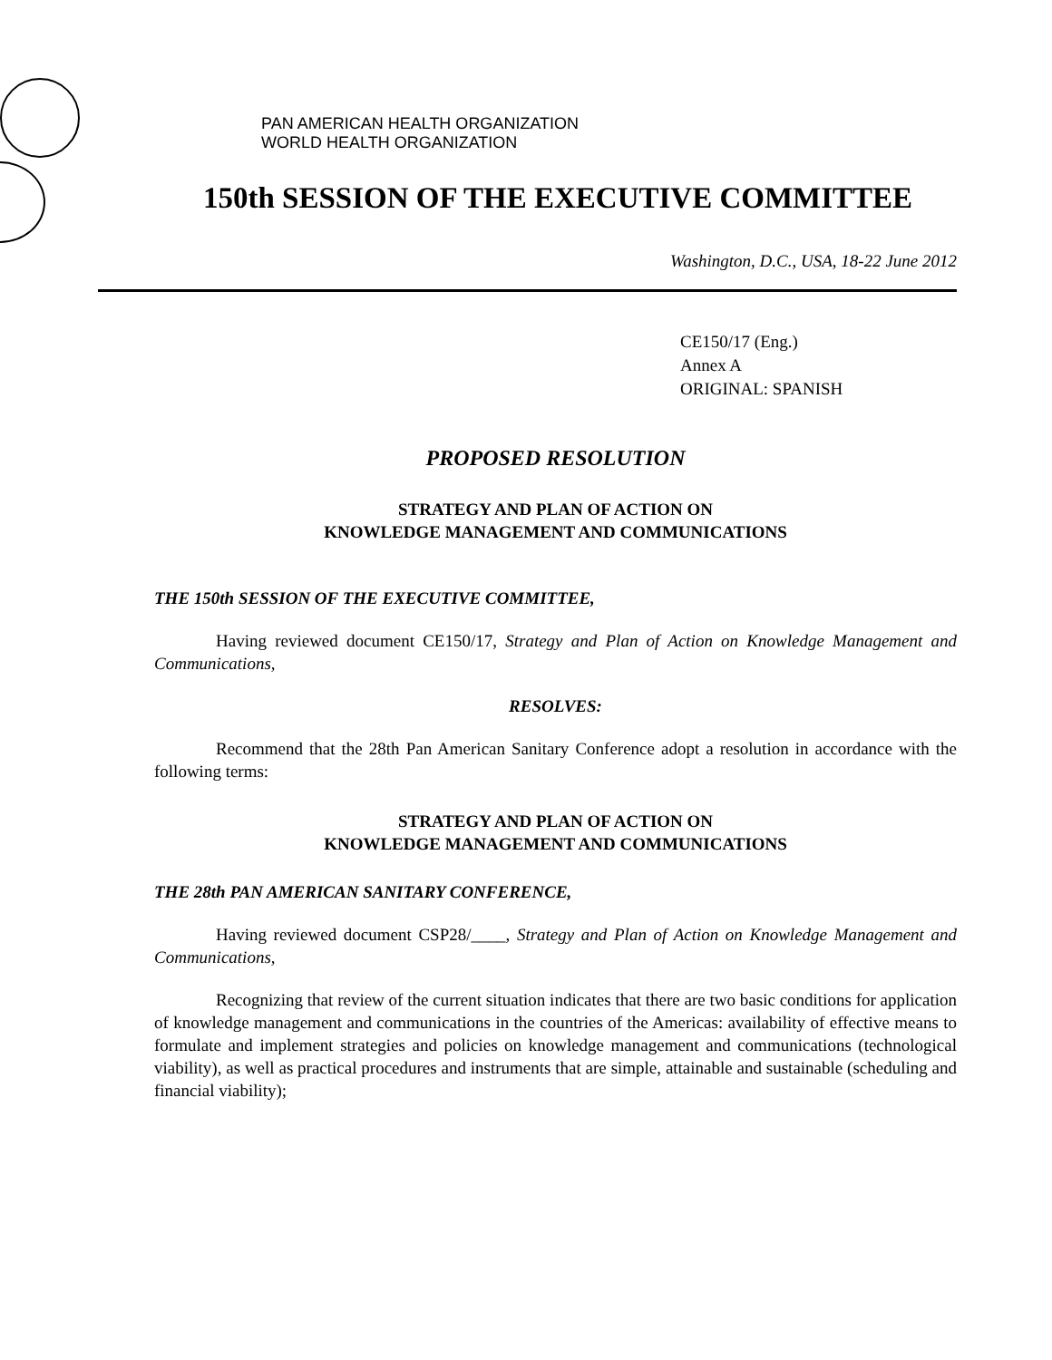PAN AMERICAN HEALTH ORGANIZATION
WORLD HEALTH ORGANIZATION
150th SESSION OF THE EXECUTIVE COMMITTEE
Washington, D.C., USA, 18-22 June 2012
CE150/17 (Eng.)
Annex A
ORIGINAL: SPANISH
PROPOSED RESOLUTION
STRATEGY AND PLAN OF ACTION ON
KNOWLEDGE MANAGEMENT AND COMMUNICATIONS
THE 150th SESSION OF THE EXECUTIVE COMMITTEE,
Having reviewed document CE150/17, Strategy and Plan of Action on Knowledge Management and Communications,
RESOLVES:
Recommend that the 28th Pan American Sanitary Conference adopt a resolution in accordance with the following terms:
STRATEGY AND PLAN OF ACTION ON
KNOWLEDGE MANAGEMENT AND COMMUNICATIONS
THE 28th PAN AMERICAN SANITARY CONFERENCE,
Having reviewed document CSP28/____, Strategy and Plan of Action on Knowledge Management and Communications,
Recognizing that review of the current situation indicates that there are two basic conditions for application of knowledge management and communications in the countries of the Americas: availability of effective means to formulate and implement strategies and policies on knowledge management and communications (technological viability), as well as practical procedures and instruments that are simple, attainable and sustainable (scheduling and financial viability);